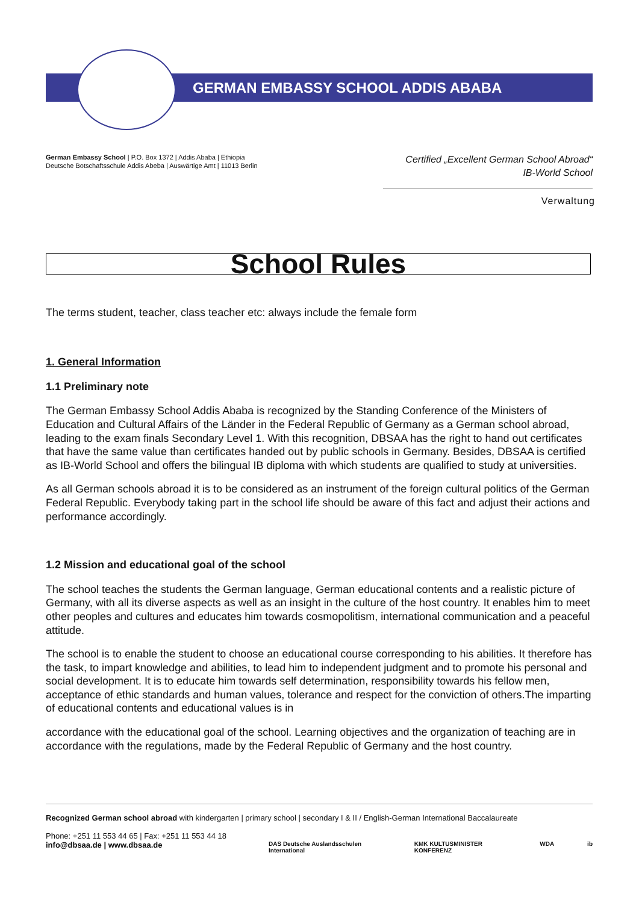GERMAN EMBASSY SCHOOL ADDIS ABABA
German Embassy School | P.O. Box 1372 | Addis Ababa | Ethiopia
Deutsche Botschaftsschule Addis Abeba | Auswärtige Amt | 11013 Berlin
Certified „Excellent German School Abroad“
IB-World School
Verwaltung
School Rules
The terms student, teacher, class teacher etc: always include the female form
1. General Information
1.1 Preliminary note
The German Embassy School Addis Ababa is recognized by the Standing Conference of the Ministers of Education and Cultural Affairs of the Länder in the Federal Republic of Germany as a German school abroad, leading to the exam finals Secondary Level 1. With this recognition, DBSAA has the right to hand out certificates that have the same value than certificates handed out by public schools in Germany. Besides, DBSAA is certified as IB-World School and offers the bilingual IB diploma with which students are qualified to study at universities.
As all German schools abroad it is to be considered as an instrument of the foreign cultural politics of the German Federal Republic. Everybody taking part in the school life should be aware of this fact and adjust their actions and performance accordingly.
1.2 Mission and educational goal of the school
The school teaches the students the German language, German educational contents and a realistic picture of Germany, with all its diverse aspects as well as an insight in the culture of the host country. It enables him to meet other peoples and cultures and educates him towards cosmopolitism, international communication and a peaceful attitude.
The school is to enable the student to choose an educational course corresponding to his abilities. It therefore has the task, to impart knowledge and abilities, to lead him to independent judgment and to promote his personal and social development. It is to educate him towards self determination, responsibility towards his fellow men, acceptance of ethic standards and human values, tolerance and respect for the conviction of others.The imparting of educational contents and educational values is in
accordance with the educational goal of the school. Learning objectives and the organization of teaching are in accordance with the regulations, made by the Federal Republic of Germany and the host country.
Recognized German school abroad with kindergarten | primary school | secondary I & II / English-German International Baccalaureate
Phone: +251 11 553 44 65 | Fax: +251 11 553 44 18
info@dbsaa.de | www.dbsaa.de
DAS Deutsche Auslandsschulen International KMK KULTUSMINISTER KONFERENZ WDA ib